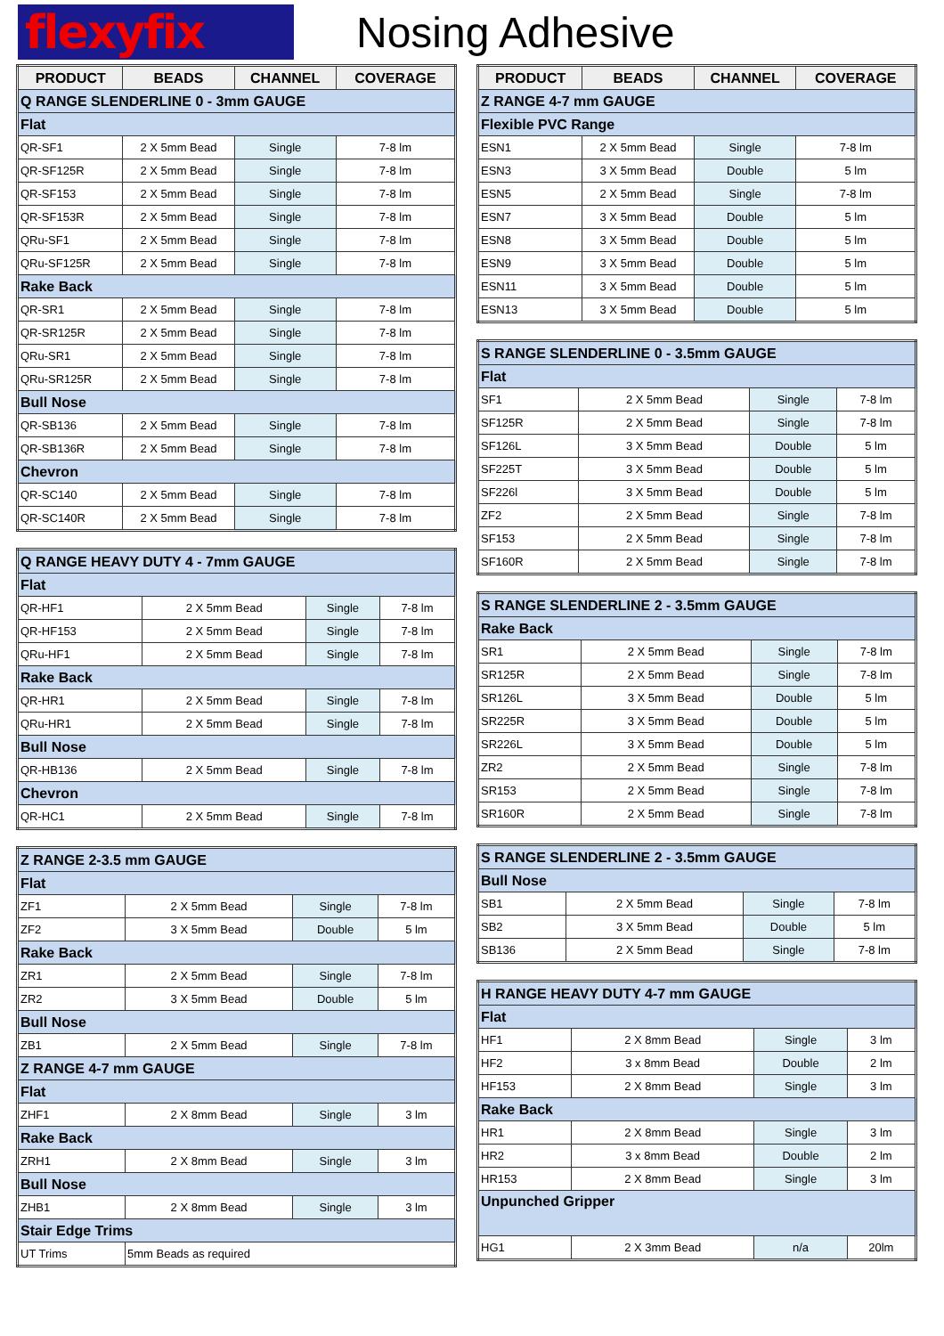flexyfix
Nosing Adhesive
| PRODUCT | BEADS | CHANNEL | COVERAGE |
| --- | --- | --- | --- |
| Q RANGE SLENDERLINE 0 - 3mm GAUGE | | | |
| Flat | | | |
| QR-SF1 | 2 X 5mm Bead | Single | 7-8 lm |
| QR-SF125R | 2 X 5mm Bead | Single | 7-8 lm |
| QR-SF153 | 2 X 5mm Bead | Single | 7-8 lm |
| QR-SF153R | 2 X 5mm Bead | Single | 7-8 lm |
| QRu-SF1 | 2 X 5mm Bead | Single | 7-8 lm |
| QRu-SF125R | 2 X 5mm Bead | Single | 7-8 lm |
| Rake Back | | | |
| QR-SR1 | 2 X 5mm Bead | Single | 7-8 lm |
| QR-SR125R | 2 X 5mm Bead | Single | 7-8 lm |
| QRu-SR1 | 2 X 5mm Bead | Single | 7-8 lm |
| QRu-SR125R | 2 X 5mm Bead | Single | 7-8 lm |
| Bull Nose | | | |
| QR-SB136 | 2 X 5mm Bead | Single | 7-8 lm |
| QR-SB136R | 2 X 5mm Bead | Single | 7-8 lm |
| Chevron | | | |
| QR-SC140 | 2 X 5mm Bead | Single | 7-8 lm |
| QR-SC140R | 2 X 5mm Bead | Single | 7-8 lm |
| Q RANGE HEAVY DUTY 4 - 7mm GAUGE | | | |
| Flat | | | |
| QR-HF1 | 2 X 5mm Bead | Single | 7-8 lm |
| QR-HF153 | 2 X 5mm Bead | Single | 7-8 lm |
| QRu-HF1 | 2 X 5mm Bead | Single | 7-8 lm |
| Rake Back | | | |
| QR-HR1 | 2 X 5mm Bead | Single | 7-8 lm |
| QRu-HR1 | 2 X 5mm Bead | Single | 7-8 lm |
| Bull Nose | | | |
| QR-HB136 | 2 X 5mm Bead | Single | 7-8 lm |
| Chevron | | | |
| QR-HC1 | 2 X 5mm Bead | Single | 7-8 lm |
| Z RANGE 2-3.5 mm GAUGE | | | |
| Flat | | | |
| ZF1 | 2 X 5mm Bead | Single | 7-8 lm |
| ZF2 | 3 X 5mm Bead | Double | 5 lm |
| Rake Back | | | |
| ZR1 | 2 X 5mm Bead | Single | 7-8 lm |
| ZR2 | 3 X 5mm Bead | Double | 5 lm |
| Bull Nose | | | |
| ZB1 | 2 X 5mm Bead | Single | 7-8 lm |
| Z RANGE 4-7 mm GAUGE | | | |
| Flat | | | |
| ZHF1 | 2 X 8mm Bead | Single | 3 lm |
| Rake Back | | | |
| ZRH1 | 2 X 8mm Bead | Single | 3 lm |
| Bull Nose | | | |
| ZHB1 | 2 X 8mm Bead | Single | 3 lm |
| Stair Edge Trims | | | |
| UT Trims | 5mm Beads as required | | |
| PRODUCT | BEADS | CHANNEL | COVERAGE |
| --- | --- | --- | --- |
| Z RANGE 4-7 mm GAUGE | | | |
| Flexible PVC Range | | | |
| ESN1 | 2 X 5mm Bead | Single | 7-8 lm |
| ESN3 | 3 X 5mm Bead | Double | 5 lm |
| ESN5 | 2 X 5mm Bead | Single | 7-8 lm |
| ESN7 | 3 X 5mm Bead | Double | 5 lm |
| ESN8 | 3 X 5mm Bead | Double | 5 lm |
| ESN9 | 3 X 5mm Bead | Double | 5 lm |
| ESN11 | 3 X 5mm Bead | Double | 5 lm |
| ESN13 | 3 X 5mm Bead | Double | 5 lm |
| S RANGE SLENDERLINE 0 - 3.5mm GAUGE | | | |
| Flat | | | |
| SF1 | 2 X 5mm Bead | Single | 7-8 lm |
| SF125R | 2 X 5mm Bead | Single | 7-8 lm |
| SF126L | 3 X 5mm Bead | Double | 5 lm |
| SF225T | 3 X 5mm Bead | Double | 5 lm |
| SF226l | 3 X 5mm Bead | Double | 5 lm |
| ZF2 | 2 X 5mm Bead | Single | 7-8 lm |
| SF153 | 2 X 5mm Bead | Single | 7-8 lm |
| SF160R | 2 X 5mm Bead | Single | 7-8 lm |
| S RANGE SLENDERLINE 2 - 3.5mm GAUGE | | | |
| Rake Back | | | |
| SR1 | 2 X 5mm Bead | Single | 7-8 lm |
| SR125R | 2 X 5mm Bead | Single | 7-8 lm |
| SR126L | 3 X 5mm Bead | Double | 5 lm |
| SR225R | 3 X 5mm Bead | Double | 5 lm |
| SR226L | 3 X 5mm Bead | Double | 5 lm |
| ZR2 | 2 X 5mm Bead | Single | 7-8 lm |
| SR153 | 2 X 5mm Bead | Single | 7-8 lm |
| SR160R | 2 X 5mm Bead | Single | 7-8 lm |
| S RANGE SLENDERLINE 2 - 3.5mm GAUGE | | | |
| Bull Nose | | | |
| SB1 | 2 X 5mm Bead | Single | 7-8 lm |
| SB2 | 3 X 5mm Bead | Double | 5 lm |
| SB136 | 2 X 5mm Bead | Single | 7-8 lm |
| H RANGE HEAVY DUTY 4-7 mm GAUGE | | | |
| Flat | | | |
| HF1 | 2 X 8mm Bead | Single | 3 lm |
| HF2 | 3 x 8mm Bead | Double | 2 lm |
| HF153 | 2 X 8mm Bead | Single | 3 lm |
| Rake Back | | | |
| HR1 | 2 X 8mm Bead | Single | 3 lm |
| HR2 | 3 x 8mm Bead | Double | 2 lm |
| HR153 | 2 X 8mm Bead | Single | 3 lm |
| Unpunched Gripper | | | |
| HG1 | 2 X 3mm Bead | n/a | 20lm |